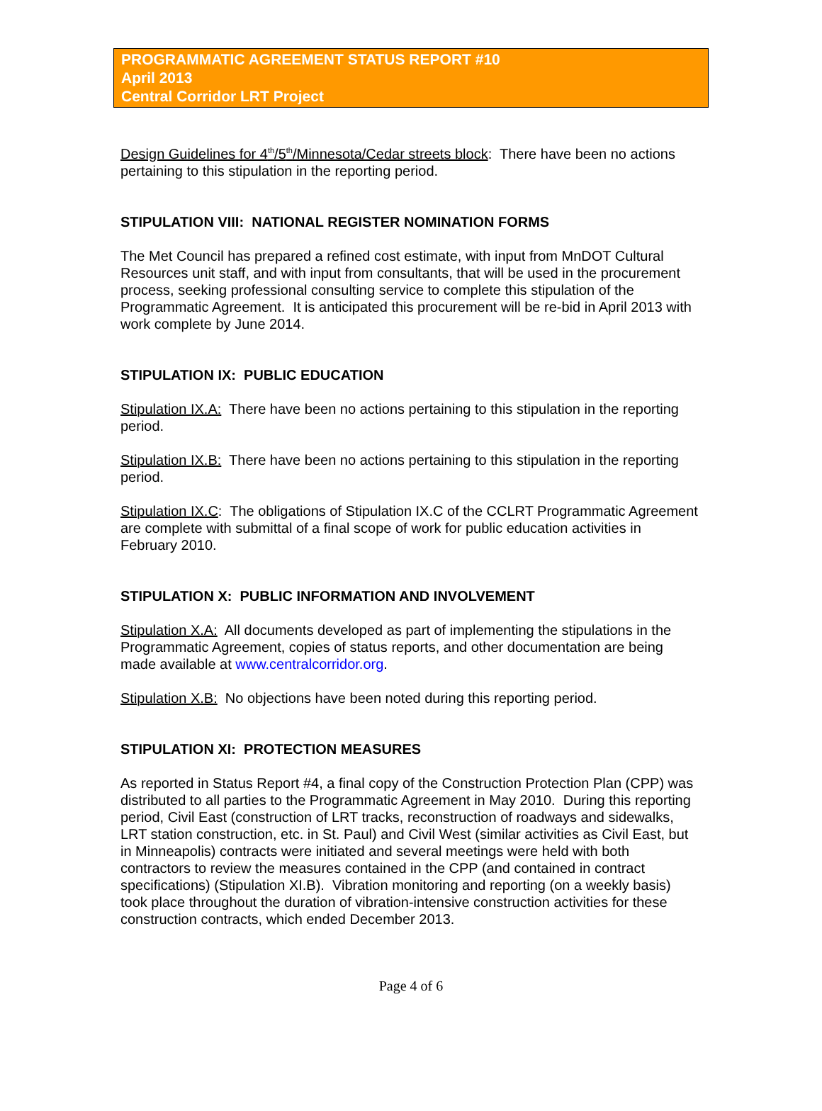PROGRAMMATIC AGREEMENT STATUS REPORT #10
April 2013
Central Corridor LRT Project
Design Guidelines for 4<sup>th</sup>/5<sup>th</sup>/Minnesota/Cedar streets block: There have been no actions pertaining to this stipulation in the reporting period.
STIPULATION VIII: NATIONAL REGISTER NOMINATION FORMS
The Met Council has prepared a refined cost estimate, with input from MnDOT Cultural Resources unit staff, and with input from consultants, that will be used in the procurement process, seeking professional consulting service to complete this stipulation of the Programmatic Agreement. It is anticipated this procurement will be re-bid in April 2013 with work complete by June 2014.
STIPULATION IX: PUBLIC EDUCATION
Stipulation IX.A: There have been no actions pertaining to this stipulation in the reporting period.
Stipulation IX.B: There have been no actions pertaining to this stipulation in the reporting period.
Stipulation IX.C: The obligations of Stipulation IX.C of the CCLRT Programmatic Agreement are complete with submittal of a final scope of work for public education activities in February 2010.
STIPULATION X: PUBLIC INFORMATION AND INVOLVEMENT
Stipulation X.A: All documents developed as part of implementing the stipulations in the Programmatic Agreement, copies of status reports, and other documentation are being made available at www.centralcorridor.org.
Stipulation X.B: No objections have been noted during this reporting period.
STIPULATION XI: PROTECTION MEASURES
As reported in Status Report #4, a final copy of the Construction Protection Plan (CPP) was distributed to all parties to the Programmatic Agreement in May 2010. During this reporting period, Civil East (construction of LRT tracks, reconstruction of roadways and sidewalks, LRT station construction, etc. in St. Paul) and Civil West (similar activities as Civil East, but in Minneapolis) contracts were initiated and several meetings were held with both contractors to review the measures contained in the CPP (and contained in contract specifications) (Stipulation XI.B). Vibration monitoring and reporting (on a weekly basis) took place throughout the duration of vibration-intensive construction activities for these construction contracts, which ended December 2013.
Page 4 of 6